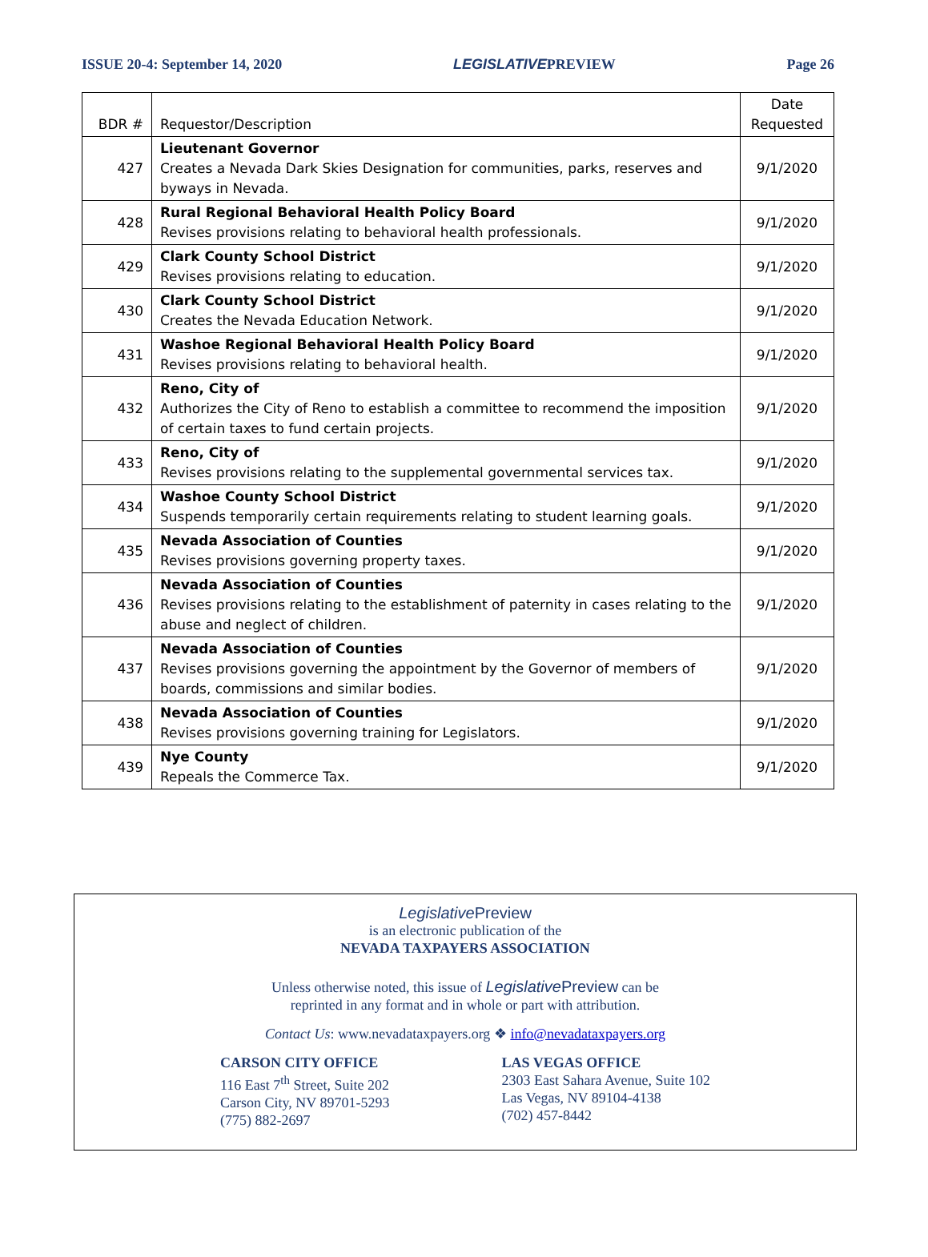ISSUE 20-4: September 14, 2020 LEGISLATIVEPREVIEW Page 26
| BDR # | Requestor/Description | Date Requested |
| --- | --- | --- |
| 427 | Lieutenant Governor Creates a Nevada Dark Skies Designation for communities, parks, reserves and byways in Nevada. | 9/1/2020 |
| 428 | Rural Regional Behavioral Health Policy Board Revises provisions relating to behavioral health professionals. | 9/1/2020 |
| 429 | Clark County School District Revises provisions relating to education. | 9/1/2020 |
| 430 | Clark County School District Creates the Nevada Education Network. | 9/1/2020 |
| 431 | Washoe Regional Behavioral Health Policy Board Revises provisions relating to behavioral health. | 9/1/2020 |
| 432 | Reno, City of Authorizes the City of Reno to establish a committee to recommend the imposition of certain taxes to fund certain projects. | 9/1/2020 |
| 433 | Reno, City of Revises provisions relating to the supplemental governmental services tax. | 9/1/2020 |
| 434 | Washoe County School District Suspends temporarily certain requirements relating to student learning goals. | 9/1/2020 |
| 435 | Nevada Association of Counties Revises provisions governing property taxes. | 9/1/2020 |
| 436 | Nevada Association of Counties Revises provisions relating to the establishment of paternity in cases relating to the abuse and neglect of children. | 9/1/2020 |
| 437 | Nevada Association of Counties Revises provisions governing the appointment by the Governor of members of boards, commissions and similar bodies. | 9/1/2020 |
| 438 | Nevada Association of Counties Revises provisions governing training for Legislators. | 9/1/2020 |
| 439 | Nye County Repeals the Commerce Tax. | 9/1/2020 |
Legislative Preview
is an electronic publication of the
NEVADA TAXPAYERS ASSOCIATION
Unless otherwise noted, this issue of Legislative Preview can be
reprinted in any format and in whole or part with attribution.
Contact Us: www.nevadataxpayers.org ❖ info@nevadataxpayers.org
CARSON CITY OFFICE
116 East 7<sup>th</sup> Street, Suite 202
Carson City, NV 89701-5293
(775) 882-2697
LAS VEGAS OFFICE
2303 East Sahara Avenue, Suite 102
Las Vegas, NV 89104-4138
(702) 457-8442